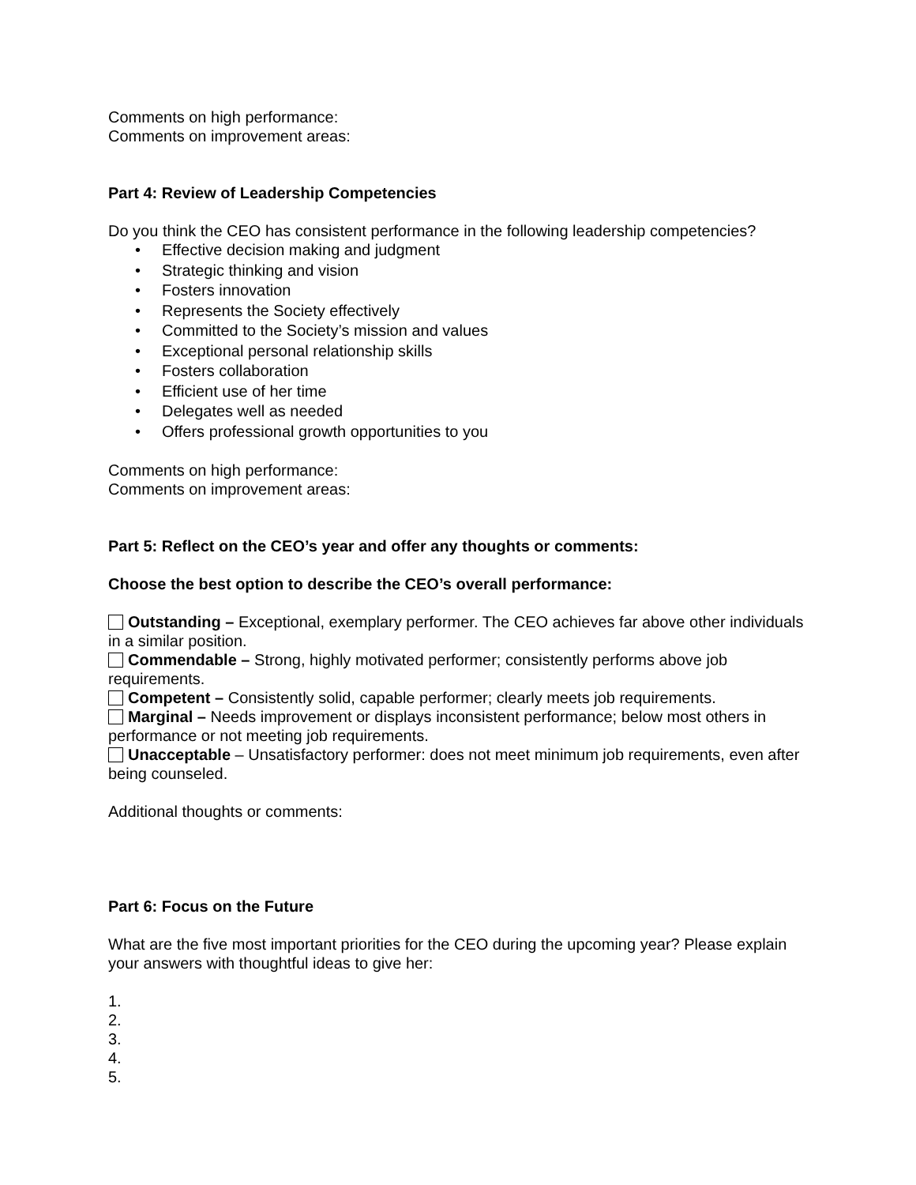Comments on high performance:
Comments on improvement areas:
Part 4: Review of Leadership Competencies
Do you think the CEO has consistent performance in the following leadership competencies?
• Effective decision making and judgment
• Strategic thinking and vision
• Fosters innovation
• Represents the Society effectively
• Committed to the Society’s mission and values
• Exceptional personal relationship skills
• Fosters collaboration
• Efficient use of her time
• Delegates well as needed
• Offers professional growth opportunities to you
Comments on high performance:
Comments on improvement areas:
Part 5: Reflect on the CEO’s year and offer any thoughts or comments:
Choose the best option to describe the CEO’s overall performance:
Outstanding – Exceptional, exemplary performer. The CEO achieves far above other individuals in a similar position.
Commendable – Strong, highly motivated performer; consistently performs above job requirements.
Competent – Consistently solid, capable performer; clearly meets job requirements.
Marginal – Needs improvement or displays inconsistent performance; below most others in performance or not meeting job requirements.
Unacceptable – Unsatisfactory performer: does not meet minimum job requirements, even after being counseled.
Additional thoughts or comments:
Part 6: Focus on the Future
What are the five most important priorities for the CEO during the upcoming year? Please explain your answers with thoughtful ideas to give her:
1.
2.
3.
4.
5.